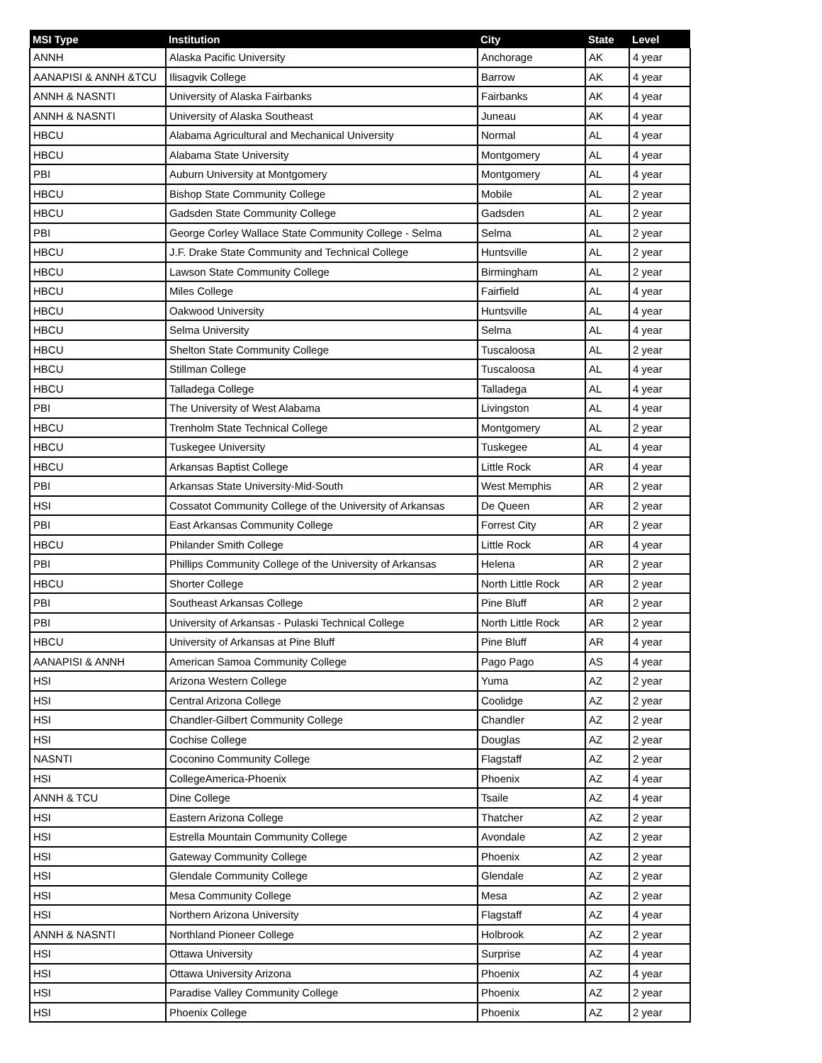| MSI Type | Institution | City | State | Level |
| --- | --- | --- | --- | --- |
| ANNH | Alaska Pacific University | Anchorage | AK | 4 year |
| AANAPISI & ANNH &TCU | Ilisagvik College | Barrow | AK | 4 year |
| ANNH & NASNTI | University of Alaska Fairbanks | Fairbanks | AK | 4 year |
| ANNH & NASNTI | University of Alaska Southeast | Juneau | AK | 4 year |
| HBCU | Alabama Agricultural and Mechanical University | Normal | AL | 4 year |
| HBCU | Alabama State University | Montgomery | AL | 4 year |
| PBI | Auburn University at Montgomery | Montgomery | AL | 4 year |
| HBCU | Bishop State Community College | Mobile | AL | 2 year |
| HBCU | Gadsden State Community College | Gadsden | AL | 2 year |
| PBI | George Corley Wallace State Community College - Selma | Selma | AL | 2 year |
| HBCU | J.F. Drake State Community and Technical College | Huntsville | AL | 2 year |
| HBCU | Lawson State Community College | Birmingham | AL | 2 year |
| HBCU | Miles College | Fairfield | AL | 4 year |
| HBCU | Oakwood University | Huntsville | AL | 4 year |
| HBCU | Selma University | Selma | AL | 4 year |
| HBCU | Shelton State Community College | Tuscaloosa | AL | 2 year |
| HBCU | Stillman College | Tuscaloosa | AL | 4 year |
| HBCU | Talladega College | Talladega | AL | 4 year |
| PBI | The University of West Alabama | Livingston | AL | 4 year |
| HBCU | Trenholm State Technical College | Montgomery | AL | 2 year |
| HBCU | Tuskegee University | Tuskegee | AL | 4 year |
| HBCU | Arkansas Baptist College | Little Rock | AR | 4 year |
| PBI | Arkansas State University-Mid-South | West Memphis | AR | 2 year |
| HSI | Cossatot Community College of the University of Arkansas | De Queen | AR | 2 year |
| PBI | East Arkansas Community College | Forrest City | AR | 2 year |
| HBCU | Philander Smith College | Little Rock | AR | 4 year |
| PBI | Phillips Community College of the University of Arkansas | Helena | AR | 2 year |
| HBCU | Shorter College | North Little Rock | AR | 2 year |
| PBI | Southeast Arkansas College | Pine Bluff | AR | 2 year |
| PBI | University of Arkansas - Pulaski Technical College | North Little Rock | AR | 2 year |
| HBCU | University of Arkansas at Pine Bluff | Pine Bluff | AR | 4 year |
| AANAPISI & ANNH | American Samoa Community College | Pago Pago | AS | 4 year |
| HSI | Arizona Western College | Yuma | AZ | 2 year |
| HSI | Central Arizona College | Coolidge | AZ | 2 year |
| HSI | Chandler-Gilbert Community College | Chandler | AZ | 2 year |
| HSI | Cochise College | Douglas | AZ | 2 year |
| NASNTI | Coconino Community College | Flagstaff | AZ | 2 year |
| HSI | CollegeAmerica-Phoenix | Phoenix | AZ | 4 year |
| ANNH & TCU | Dine College | Tsaile | AZ | 4 year |
| HSI | Eastern Arizona College | Thatcher | AZ | 2 year |
| HSI | Estrella Mountain Community College | Avondale | AZ | 2 year |
| HSI | Gateway Community College | Phoenix | AZ | 2 year |
| HSI | Glendale Community College | Glendale | AZ | 2 year |
| HSI | Mesa Community College | Mesa | AZ | 2 year |
| HSI | Northern Arizona University | Flagstaff | AZ | 4 year |
| ANNH & NASNTI | Northland Pioneer College | Holbrook | AZ | 2 year |
| HSI | Ottawa University | Surprise | AZ | 4 year |
| HSI | Ottawa University Arizona | Phoenix | AZ | 4 year |
| HSI | Paradise Valley Community College | Phoenix | AZ | 2 year |
| HSI | Phoenix College | Phoenix | AZ | 2 year |